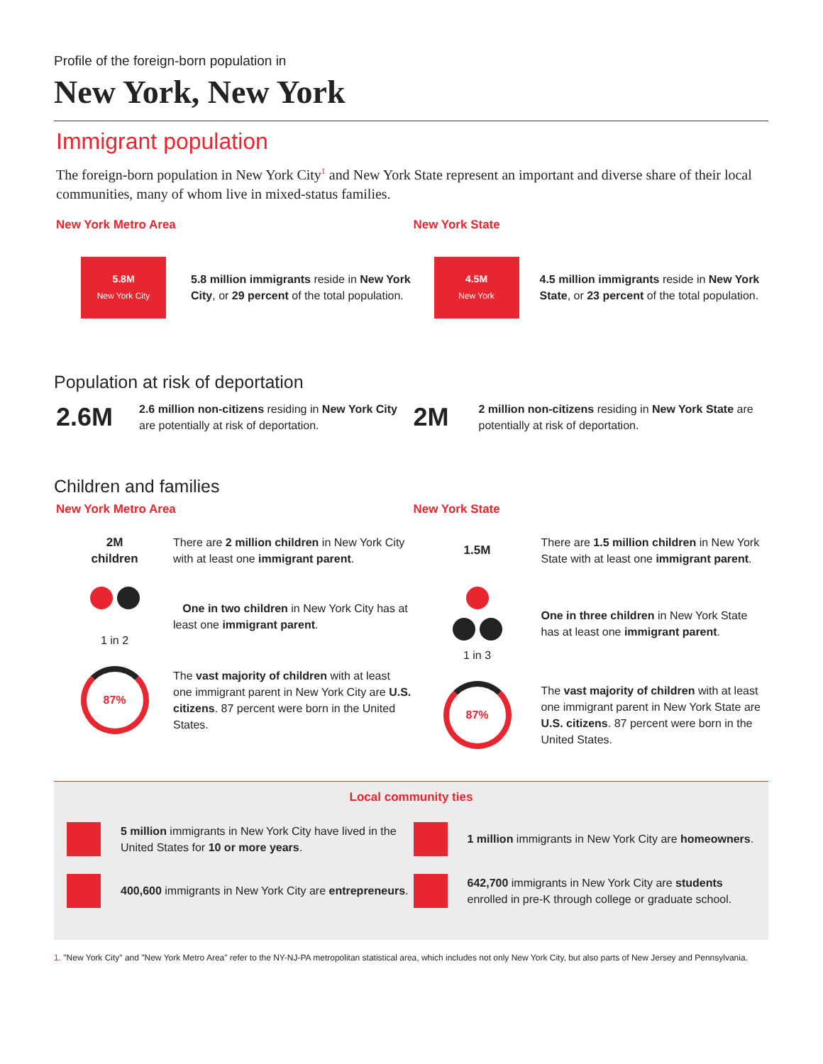Profile of the foreign-born population in
New York, New York
Immigrant population
The foreign-born population in New York City<sup>1</sup> and New York State represent an important and diverse share of their local communities, many of whom live in mixed-status families.
New York Metro Area
5.8M
New York City
5.8 million immigrants reside in New York City, or 29 percent of the total population.
New York State
4.5M
New York
4.5 million immigrants reside in New York State, or 23 percent of the total population.
Population at risk of deportation
2.6M
2.6 million non-citizens residing in New York City are potentially at risk of deportation.
2M
2 million non-citizens residing in New York State are potentially at risk of deportation.
Children and families
New York Metro Area
2M
children
There are 2 million children in New York City with at least one immigrant parent.
1 in 2
One in two children in New York City has at least one immigrant parent.
87%
The vast majority of children with at least one immigrant parent in New York City are U.S. citizens. 87 percent were born in the United States.
New York State
1.5M
There are 1.5 million children in New York State with at least one immigrant parent.
1 in 3
One in three children in New York State has at least one immigrant parent.
87%
The vast majority of children with at least one immigrant parent in New York State are U.S. citizens. 87 percent were born in the United States.
Local community ties
5 million immigrants in New York City have lived in the United States for 10 or more years.
400,600 immigrants in New York City are entrepreneurs.
1 million immigrants in New York City are homeowners.
642,700 immigrants in New York City are students enrolled in pre-K through college or graduate school.
1. "New York City" and "New York Metro Area" refer to the NY-NJ-PA metropolitan statistical area, which includes not only New York City, but also parts of New Jersey and Pennsylvania.